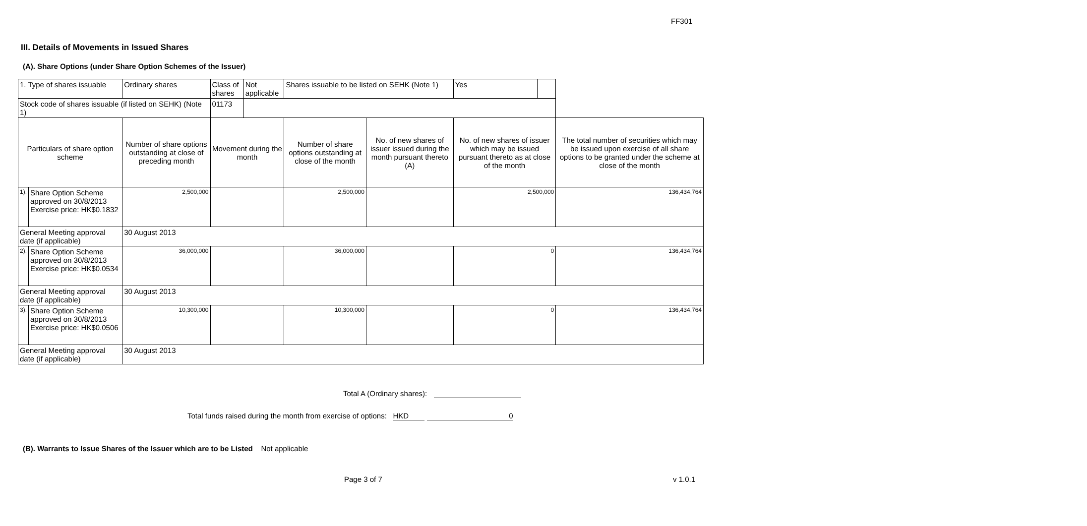FF301
III. Details of Movements in Issued Shares
(A). Share Options (under Share Option Schemes of the Issuer)
| 1. Type of shares issuable | | Ordinary shares | | Class of shares | Not applicable | Shares issuable to be listed on SEHK (Note 1) | | Yes | | |
| Stock code of shares issuable (if listed on SEHK) (Note 1) | | | | 01173 | | | | | | |
| Particulars of share option scheme | | Number of share options outstanding at close of preceding month | Movement during the month | | | Number of share options outstanding at close of the month | No. of new shares of issuer issued during the month pursuant thereto (A) | No. of new shares of issuer which may be issued pursuant thereto as at close of the month | | The total number of securities which may be issued upon exercise of all share options to be granted under the scheme at close of the month |
| 1). | Share Option Scheme approved on 30/8/2013 Exercise price: HK$0.1832 | 2,500,000 | | | | 2,500,000 | | 2,500,000 | | 136,434,764 |
| General Meeting approval date (if applicable) | | 30 August 2013 | | | | | | | | |
| 2). | Share Option Scheme approved on 30/8/2013 Exercise price: HK$0.0534 | 36,000,000 | | | | 36,000,000 | | 0 | | 136,434,764 |
| General Meeting approval date (if applicable) | | 30 August 2013 | | | | | | | | |
| 3). | Share Option Scheme approved on 30/8/2013 Exercise price: HK$0.0506 | 10,300,000 | | | | 10,300,000 | | 0 | | 136,434,764 |
| General Meeting approval date (if applicable) | | 30 August 2013 | | | | | | | | |
Total A (Ordinary shares):
Total funds raised during the month from exercise of options: HKD 0
(B). Warrants to Issue Shares of the Issuer which are to be Listed Not applicable
Page 3 of 7 v 1.0.1